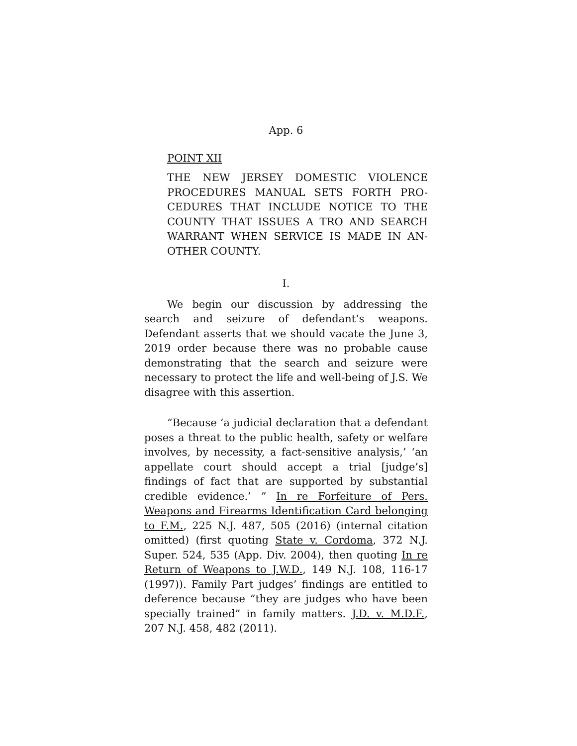App. 6
POINT XII
THE NEW JERSEY DOMESTIC VIOLENCE PROCEDURES MANUAL SETS FORTH PRO-CEDURES THAT INCLUDE NOTICE TO THE COUNTY THAT ISSUES A TRO AND SEARCH WARRANT WHEN SERVICE IS MADE IN AN-OTHER COUNTY.
I.
We begin our discussion by addressing the search and seizure of defendant’s weapons. Defendant asserts that we should vacate the June 3, 2019 order because there was no probable cause demonstrating that the search and seizure were necessary to protect the life and well-being of J.S. We disagree with this assertion.
“Because ‘a judicial declaration that a defendant poses a threat to the public health, safety or welfare involves, by necessity, a fact-sensitive analysis,’ ‘an appellate court should accept a trial [judge’s] findings of fact that are supported by substantial credible evidence.’ ” In re Forfeiture of Pers. Weapons and Firearms Identification Card belonging to F.M., 225 N.J. 487, 505 (2016) (internal citation omitted) (first quoting State v. Cordoma, 372 N.J. Super. 524, 535 (App. Div. 2004), then quoting In re Return of Weapons to J.W.D., 149 N.J. 108, 116-17 (1997)). Family Part judges’ findings are entitled to deference because “they are judges who have been specially trained” in family matters. J.D. v. M.D.F., 207 N.J. 458, 482 (2011).